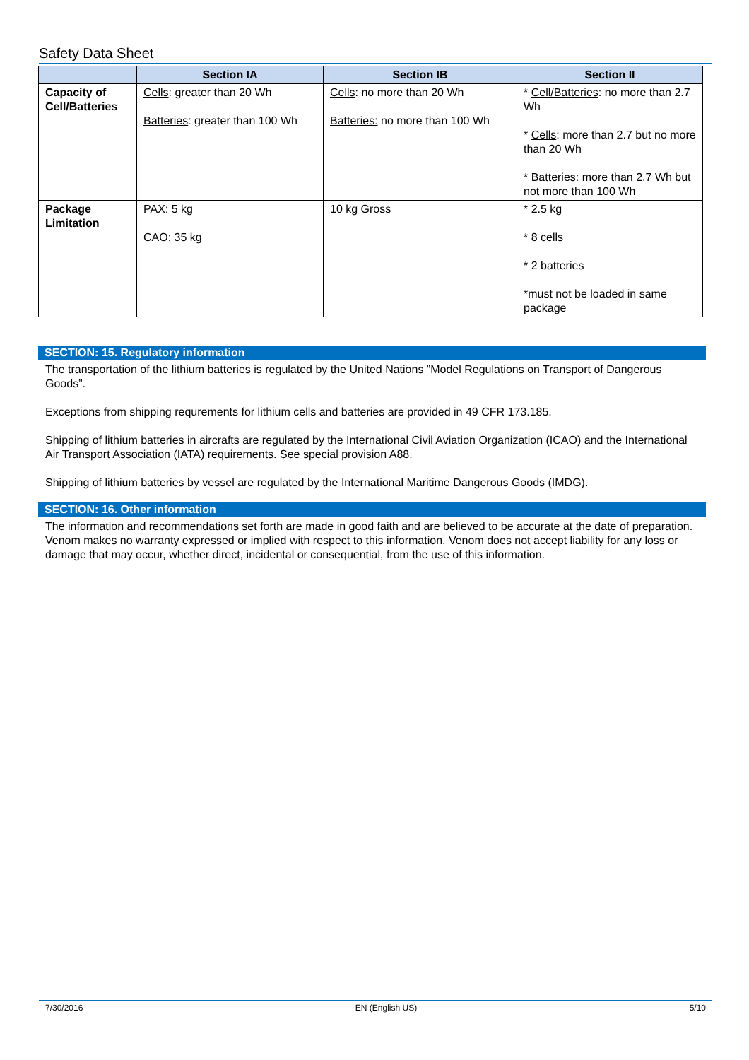Safety Data Sheet
| | Section IA | Section IB | Section II |
| --- | --- | --- | --- |
| Capacity of Cell/Batteries | Cells : greater than 20 Wh Batteries : greater than 100 Wh | Cells : no more than 20 Wh Batteries: no more than 100 Wh | * Cell/Batteries : no more than 2.7 Wh * Cells : more than 2.7 but no more than 20 Wh * Batteries : more than 2.7 Wh but not more than 100 Wh |
| Package Limitation | PAX: 5 kg CAO: 35 kg | 10 kg Gross | * 2.5 kg * 8 cells * 2 batteries *must not be loaded in same package |
SECTION: 15. Regulatory information
The transportation of the lithium batteries is regulated by the United Nations ”Model Regulations on Transport of Dangerous Goods”.
Exceptions from shipping requrements for lithium cells and batteries are provided in 49 CFR 173.185.
Shipping of lithium batteries in aircrafts are regulated by the International Civil Aviation Organization (ICAO) and the International Air Transport Association (IATA) requirements. See special provision A88.
Shipping of lithium batteries by vessel are regulated by the International Maritime Dangerous Goods (IMDG).
SECTION: 16. Other information
The information and recommendations set forth are made in good faith and are believed to be accurate at the date of preparation. Venom makes no warranty expressed or implied with respect to this information. Venom does not accept liability for any loss or damage that may occur, whether direct, incidental or consequential, from the use of this information.
7/30/2016 EN (English US) 5/10